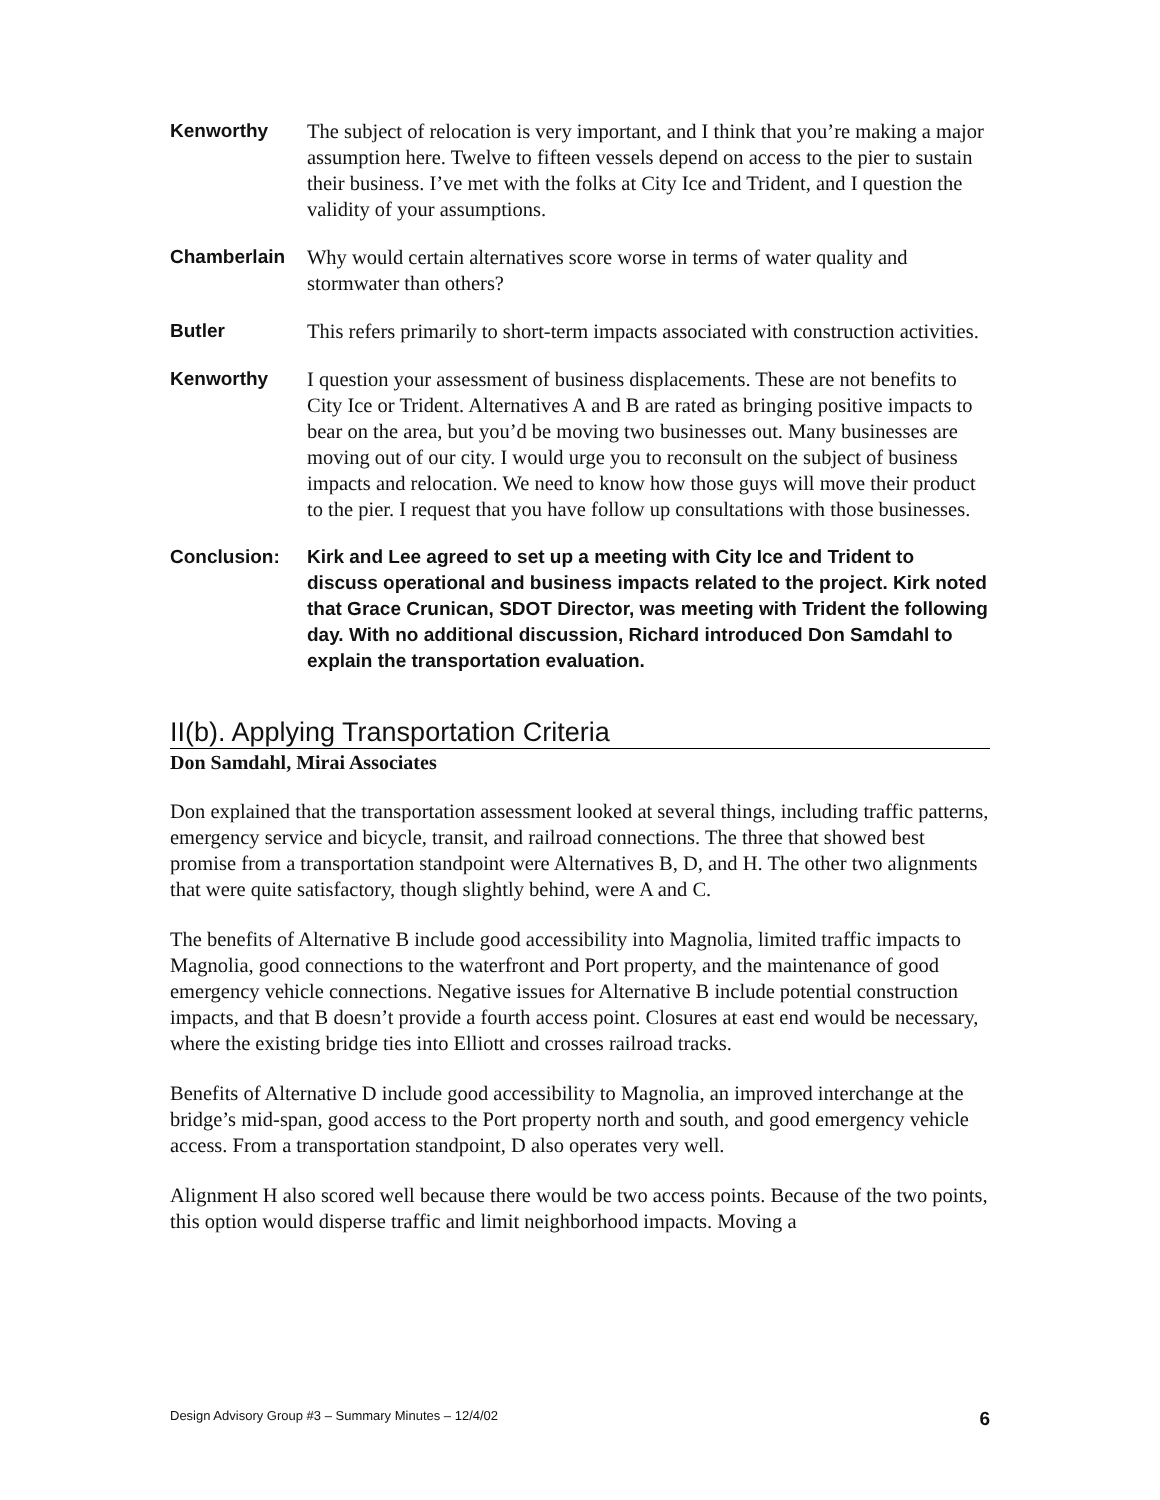Kenworthy The subject of relocation is very important, and I think that you’re making a major assumption here. Twelve to fifteen vessels depend on access to the pier to sustain their business. I’ve met with the folks at City Ice and Trident, and I question the validity of your assumptions.
Chamberlain Why would certain alternatives score worse in terms of water quality and stormwater than others?
Butler This refers primarily to short-term impacts associated with construction activities.
Kenworthy I question your assessment of business displacements. These are not benefits to City Ice or Trident. Alternatives A and B are rated as bringing positive impacts to bear on the area, but you’d be moving two businesses out. Many businesses are moving out of our city. I would urge you to reconsult on the subject of business impacts and relocation. We need to know how those guys will move their product to the pier. I request that you have follow up consultations with those businesses.
Conclusion: Kirk and Lee agreed to set up a meeting with City Ice and Trident to discuss operational and business impacts related to the project. Kirk noted that Grace Crunican, SDOT Director, was meeting with Trident the following day. With no additional discussion, Richard introduced Don Samdahl to explain the transportation evaluation.
II(b). Applying Transportation Criteria
Don Samdahl, Mirai Associates
Don explained that the transportation assessment looked at several things, including traffic patterns, emergency service and bicycle, transit, and railroad connections. The three that showed best promise from a transportation standpoint were Alternatives B, D, and H. The other two alignments that were quite satisfactory, though slightly behind, were A and C.
The benefits of Alternative B include good accessibility into Magnolia, limited traffic impacts to Magnolia, good connections to the waterfront and Port property, and the maintenance of good emergency vehicle connections. Negative issues for Alternative B include potential construction impacts, and that B doesn’t provide a fourth access point. Closures at east end would be necessary, where the existing bridge ties into Elliott and crosses railroad tracks.
Benefits of Alternative D include good accessibility to Magnolia, an improved interchange at the bridge’s mid-span, good access to the Port property north and south, and good emergency vehicle access. From a transportation standpoint, D also operates very well.
Alignment H also scored well because there would be two access points. Because of the two points, this option would disperse traffic and limit neighborhood impacts. Moving a
Design Advisory Group #3 – Summary Minutes – 12/4/02 6